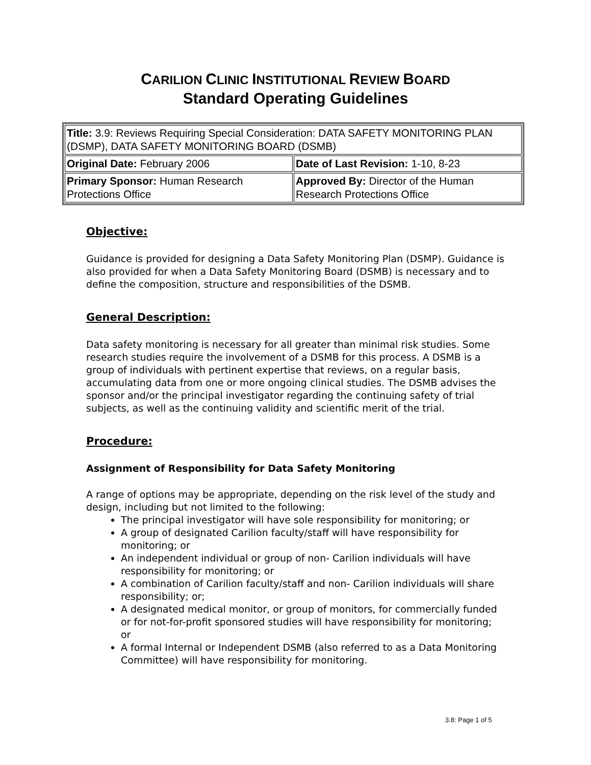CARILION CLINIC INSTITUTIONAL REVIEW BOARD
Standard Operating Guidelines
| Title: 3.9: Reviews Requiring Special Consideration: DATA SAFETY MONITORING PLAN (DSMP), DATA SAFETY MONITORING BOARD (DSMB) | |
| Original Date: February 2006 | Date of Last Revision: 1-10, 8-23 |
| Primary Sponsor: Human Research Protections Office | Approved By: Director of the Human Research Protections Office |
Objective:
Guidance is provided for designing a Data Safety Monitoring Plan (DSMP). Guidance is also provided for when a Data Safety Monitoring Board (DSMB) is necessary and to define the composition, structure and responsibilities of the DSMB.
General Description:
Data safety monitoring is necessary for all greater than minimal risk studies. Some research studies require the involvement of a DSMB for this process. A DSMB is a group of individuals with pertinent expertise that reviews, on a regular basis, accumulating data from one or more ongoing clinical studies. The DSMB advises the sponsor and/or the principal investigator regarding the continuing safety of trial subjects, as well as the continuing validity and scientific merit of the trial.
Procedure:
Assignment of Responsibility for Data Safety Monitoring
A range of options may be appropriate, depending on the risk level of the study and design, including but not limited to the following:
The principal investigator will have sole responsibility for monitoring; or
A group of designated Carilion faculty/staff will have responsibility for monitoring; or
An independent individual or group of non- Carilion individuals will have responsibility for monitoring; or
A combination of Carilion faculty/staff and non- Carilion individuals will share responsibility; or;
A designated medical monitor, or group of monitors, for commercially funded or for not-for-profit sponsored studies will have responsibility for monitoring; or
A formal Internal or Independent DSMB (also referred to as a Data Monitoring Committee) will have responsibility for monitoring.
3.8: Page 1 of 5